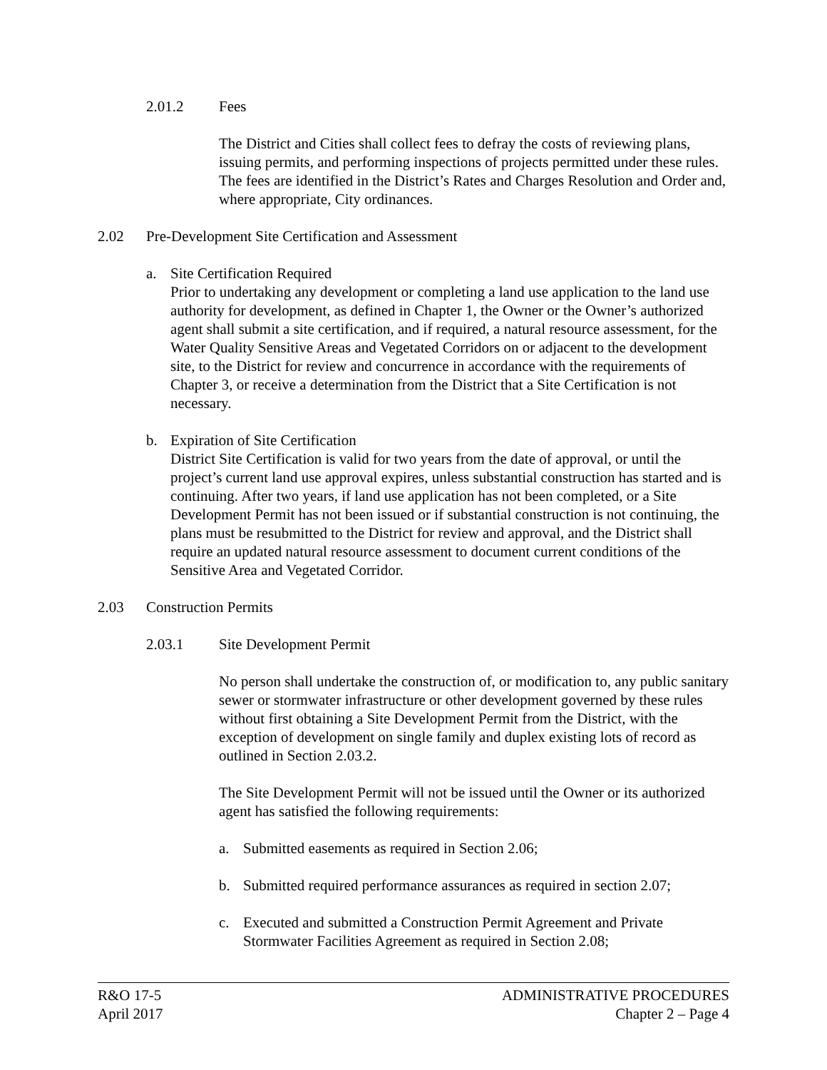2.01.2 Fees
The District and Cities shall collect fees to defray the costs of reviewing plans, issuing permits, and performing inspections of projects permitted under these rules. The fees are identified in the District’s Rates and Charges Resolution and Order and, where appropriate, City ordinances.
2.02 Pre-Development Site Certification and Assessment
a. Site Certification Required
Prior to undertaking any development or completing a land use application to the land use authority for development, as defined in Chapter 1, the Owner or the Owner’s authorized agent shall submit a site certification, and if required, a natural resource assessment, for the Water Quality Sensitive Areas and Vegetated Corridors on or adjacent to the development site, to the District for review and concurrence in accordance with the requirements of Chapter 3, or receive a determination from the District that a Site Certification is not necessary.
b. Expiration of Site Certification
District Site Certification is valid for two years from the date of approval, or until the project’s current land use approval expires, unless substantial construction has started and is continuing. After two years, if land use application has not been completed, or a Site Development Permit has not been issued or if substantial construction is not continuing, the plans must be resubmitted to the District for review and approval, and the District shall require an updated natural resource assessment to document current conditions of the Sensitive Area and Vegetated Corridor.
2.03 Construction Permits
2.03.1 Site Development Permit
No person shall undertake the construction of, or modification to, any public sanitary sewer or stormwater infrastructure or other development governed by these rules without first obtaining a Site Development Permit from the District, with the exception of development on single family and duplex existing lots of record as outlined in Section 2.03.2.
The Site Development Permit will not be issued until the Owner or its authorized agent has satisfied the following requirements:
a. Submitted easements as required in Section 2.06;
b. Submitted required performance assurances as required in section 2.07;
c. Executed and submitted a Construction Permit Agreement and Private Stormwater Facilities Agreement as required in Section 2.08;
R&O 17-5
April 2017
ADMINISTRATIVE PROCEDURES
Chapter 2 – Page 4